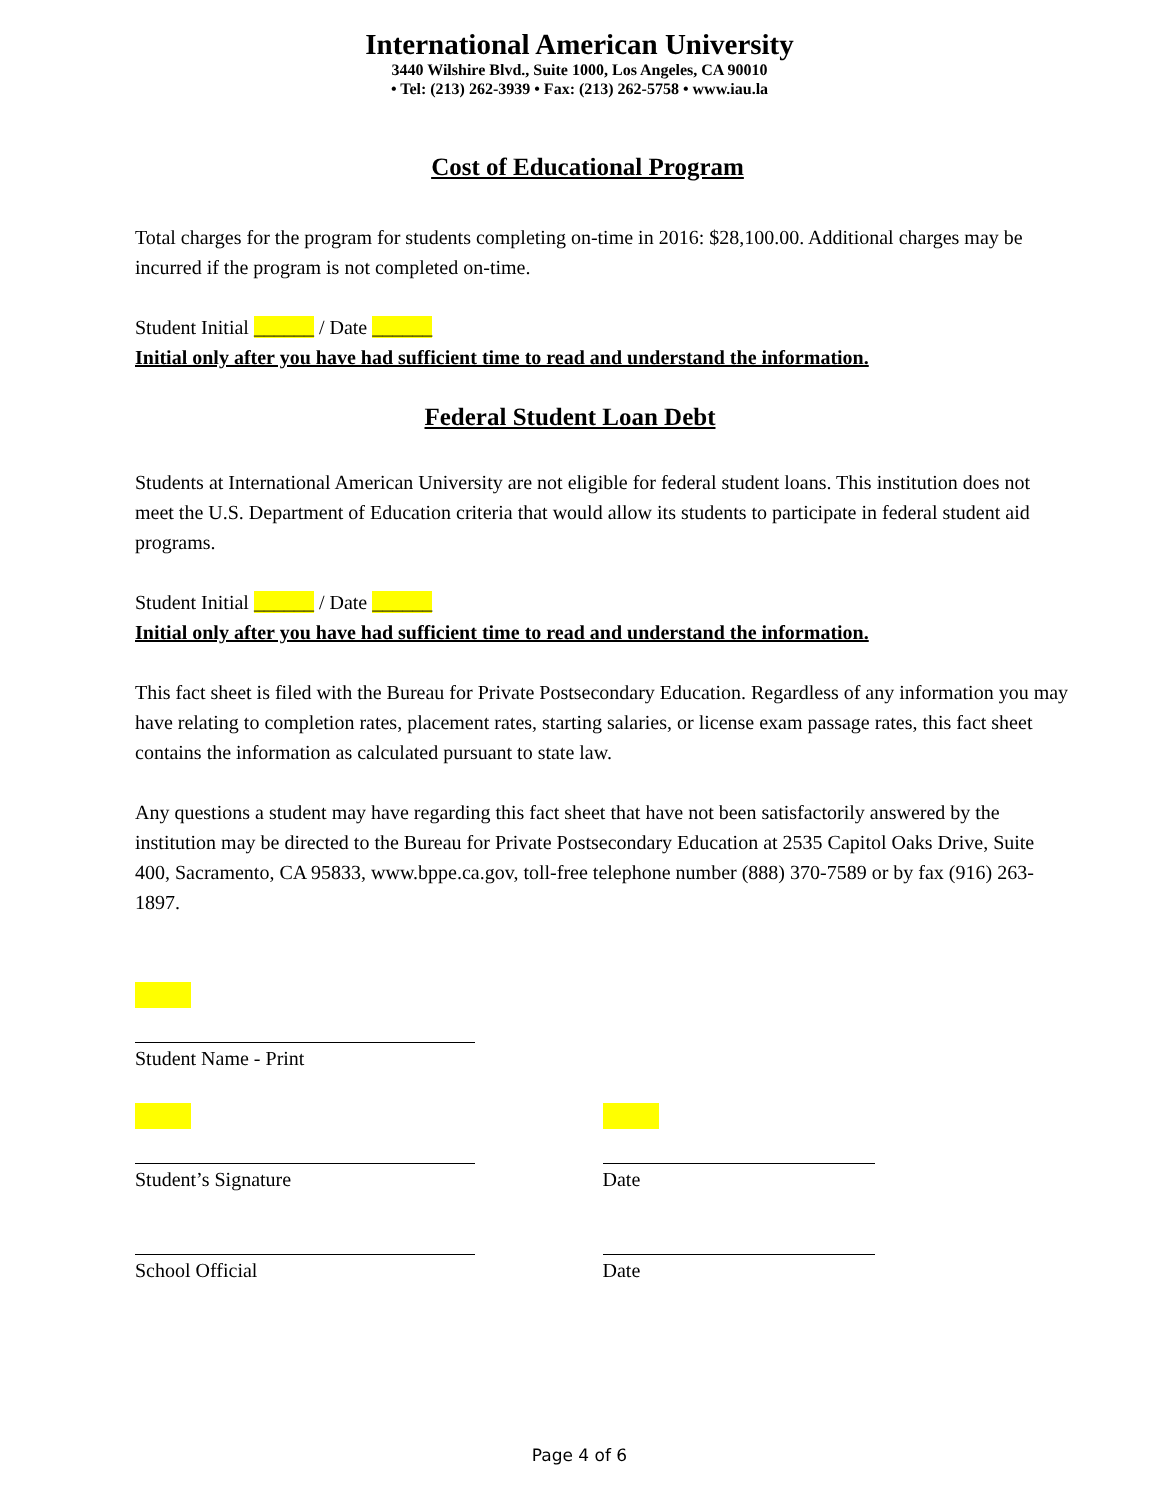International American University
3440 Wilshire Blvd., Suite 1000, Los Angeles, CA 90010
• Tel: (213) 262-3939 • Fax: (213) 262-5758 • www.iau.la
Cost of Educational Program
Total charges for the program for students completing on-time in 2016: $28,100.00. Additional charges may be incurred if the program is not completed on-time.
Student Initial ______ / Date ______
Initial only after you have had sufficient time to read and understand the information.
Federal Student Loan Debt
Students at International American University are not eligible for federal student loans. This institution does not meet the U.S. Department of Education criteria that would allow its students to participate in federal student aid programs.
Student Initial ______ / Date ______
Initial only after you have had sufficient time to read and understand the information.
This fact sheet is filed with the Bureau for Private Postsecondary Education. Regardless of any information you may have relating to completion rates, placement rates, starting salaries, or license exam passage rates, this fact sheet contains the information as calculated pursuant to state law.
Any questions a student may have regarding this fact sheet that have not been satisfactorily answered by the institution may be directed to the Bureau for Private Postsecondary Education at 2535 Capitol Oaks Drive, Suite 400, Sacramento, CA 95833, www.bppe.ca.gov, toll-free telephone number (888) 370-7589 or by fax (916) 263-1897.
Student Name - Print
Student’s Signature Date
School Official Date
Page 4 of 6